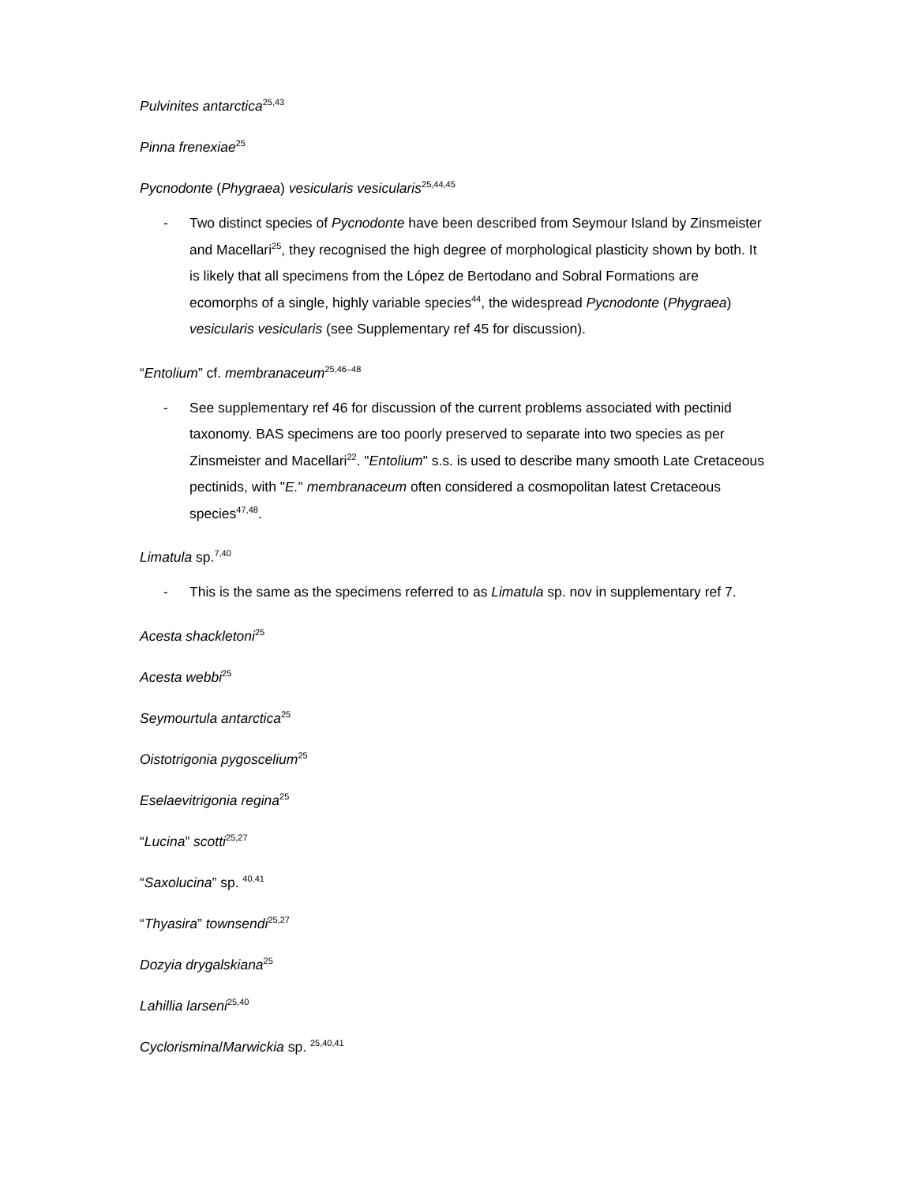Pulvinites antarctica<sup>25,43</sup>
Pinna frenexiae<sup>25</sup>
Pycnodonte (Phygraea) vesicularis vesicularis<sup>25,44,45</sup>
- Two distinct species of Pycnodonte have been described from Seymour Island by Zinsmeister and Macellari<sup>25</sup>, they recognised the high degree of morphological plasticity shown by both. It is likely that all specimens from the López de Bertodano and Sobral Formations are ecomorphs of a single, highly variable species<sup>44</sup>, the widespread Pycnodonte (Phygraea) vesicularis vesicularis (see Supplementary ref 45 for discussion).
“Entolium” cf. membranaceum<sup>25,46–48</sup>
- See supplementary ref 46 for discussion of the current problems associated with pectinid taxonomy. BAS specimens are too poorly preserved to separate into two species as per Zinsmeister and Macellari<sup>22</sup>. "Entolium" s.s. is used to describe many smooth Late Cretaceous pectinids, with "E." membranaceum often considered a cosmopolitan latest Cretaceous species<sup>47,48</sup>.
Limatula sp.<sup>7,40</sup>
- This is the same as the specimens referred to as Limatula sp. nov in supplementary ref 7.
Acesta shackletoni<sup>25</sup>
Acesta webbi<sup>25</sup>
Seymourtula antarctica<sup>25</sup>
Oistotrigonia pygoscelium<sup>25</sup>
Eselaevitrigonia regina<sup>25</sup>
“Lucina” scotti<sup>25,27</sup>
“Saxolucina” sp. <sup>40,41</sup>
“Thyasira” townsendi<sup>25,27</sup>
Dozyia drygalskiana<sup>25</sup>
Lahillia larseni<sup>25,40</sup>
Cyclorismina/Marwickia sp. <sup>25,40,41</sup>